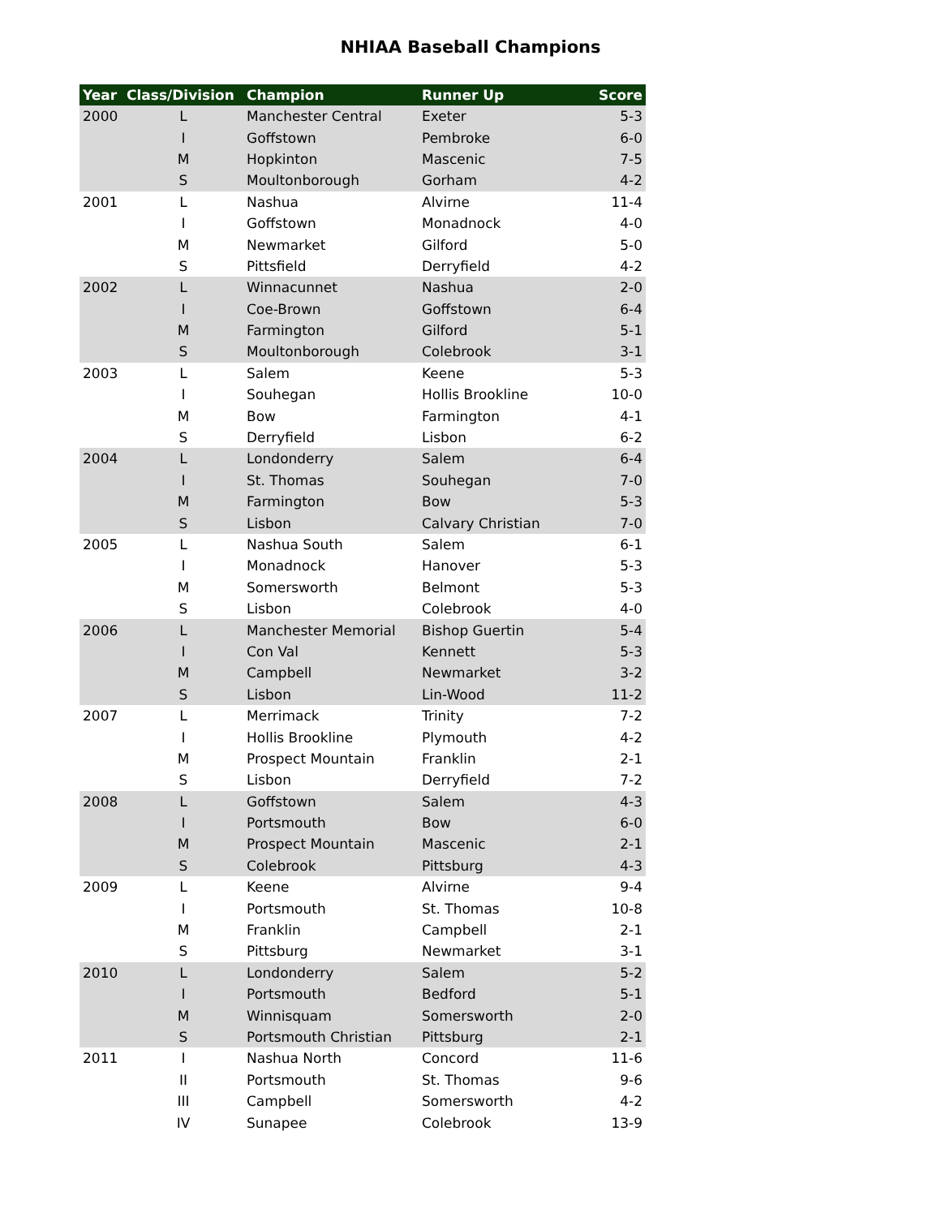NHIAA Baseball Champions
| Year | Class/Division | Champion | Runner Up | Score |
| --- | --- | --- | --- | --- |
| 2000 | L | Manchester Central | Exeter | 5-3 |
| | I | Goffstown | Pembroke | 6-0 |
| | M | Hopkinton | Mascenic | 7-5 |
| | S | Moultonborough | Gorham | 4-2 |
| 2001 | L | Nashua | Alvirne | 11-4 |
| | I | Goffstown | Monadnock | 4-0 |
| | M | Newmarket | Gilford | 5-0 |
| | S | Pittsfield | Derryfield | 4-2 |
| 2002 | L | Winnacunnet | Nashua | 2-0 |
| | I | Coe-Brown | Goffstown | 6-4 |
| | M | Farmington | Gilford | 5-1 |
| | S | Moultonborough | Colebrook | 3-1 |
| 2003 | L | Salem | Keene | 5-3 |
| | I | Souhegan | Hollis Brookline | 10-0 |
| | M | Bow | Farmington | 4-1 |
| | S | Derryfield | Lisbon | 6-2 |
| 2004 | L | Londonderry | Salem | 6-4 |
| | I | St. Thomas | Souhegan | 7-0 |
| | M | Farmington | Bow | 5-3 |
| | S | Lisbon | Calvary Christian | 7-0 |
| 2005 | L | Nashua South | Salem | 6-1 |
| | I | Monadnock | Hanover | 5-3 |
| | M | Somersworth | Belmont | 5-3 |
| | S | Lisbon | Colebrook | 4-0 |
| 2006 | L | Manchester Memorial | Bishop Guertin | 5-4 |
| | I | Con Val | Kennett | 5-3 |
| | M | Campbell | Newmarket | 3-2 |
| | S | Lisbon | Lin-Wood | 11-2 |
| 2007 | L | Merrimack | Trinity | 7-2 |
| | I | Hollis Brookline | Plymouth | 4-2 |
| | M | Prospect Mountain | Franklin | 2-1 |
| | S | Lisbon | Derryfield | 7-2 |
| 2008 | L | Goffstown | Salem | 4-3 |
| | I | Portsmouth | Bow | 6-0 |
| | M | Prospect Mountain | Mascenic | 2-1 |
| | S | Colebrook | Pittsburg | 4-3 |
| 2009 | L | Keene | Alvirne | 9-4 |
| | I | Portsmouth | St. Thomas | 10-8 |
| | M | Franklin | Campbell | 2-1 |
| | S | Pittsburg | Newmarket | 3-1 |
| 2010 | L | Londonderry | Salem | 5-2 |
| | I | Portsmouth | Bedford | 5-1 |
| | M | Winnisquam | Somersworth | 2-0 |
| | S | Portsmouth Christian | Pittsburg | 2-1 |
| 2011 | I | Nashua North | Concord | 11-6 |
| | II | Portsmouth | St. Thomas | 9-6 |
| | III | Campbell | Somersworth | 4-2 |
| | IV | Sunapee | Colebrook | 13-9 |